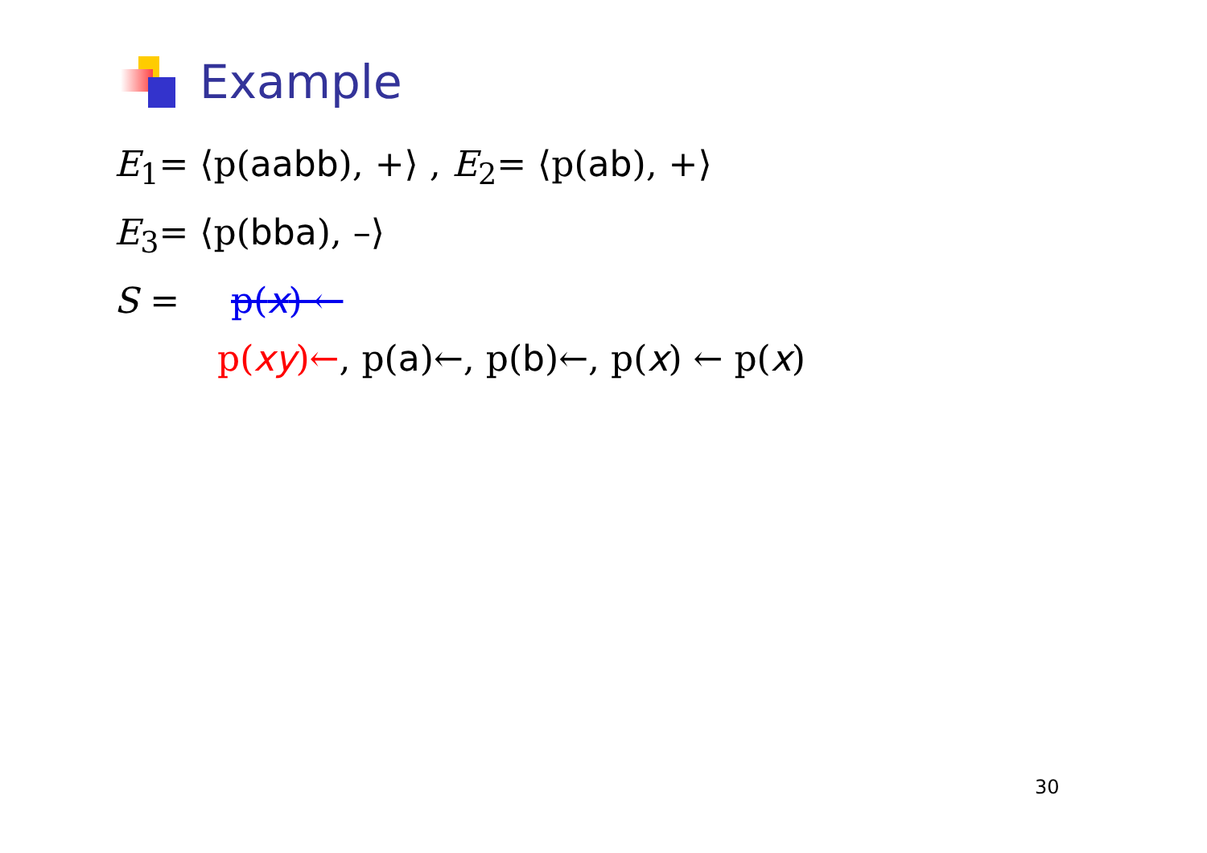Example
E<sub>1</sub>= ⟨p(aabb), +⟩ , E<sub>2</sub>= ⟨p(ab), +⟩
E<sub>3</sub>= ⟨p(bba), –⟩
S = p(x) ←
p(xy)←, p(a)←, p(b)←, p(x) ← p(x)
30